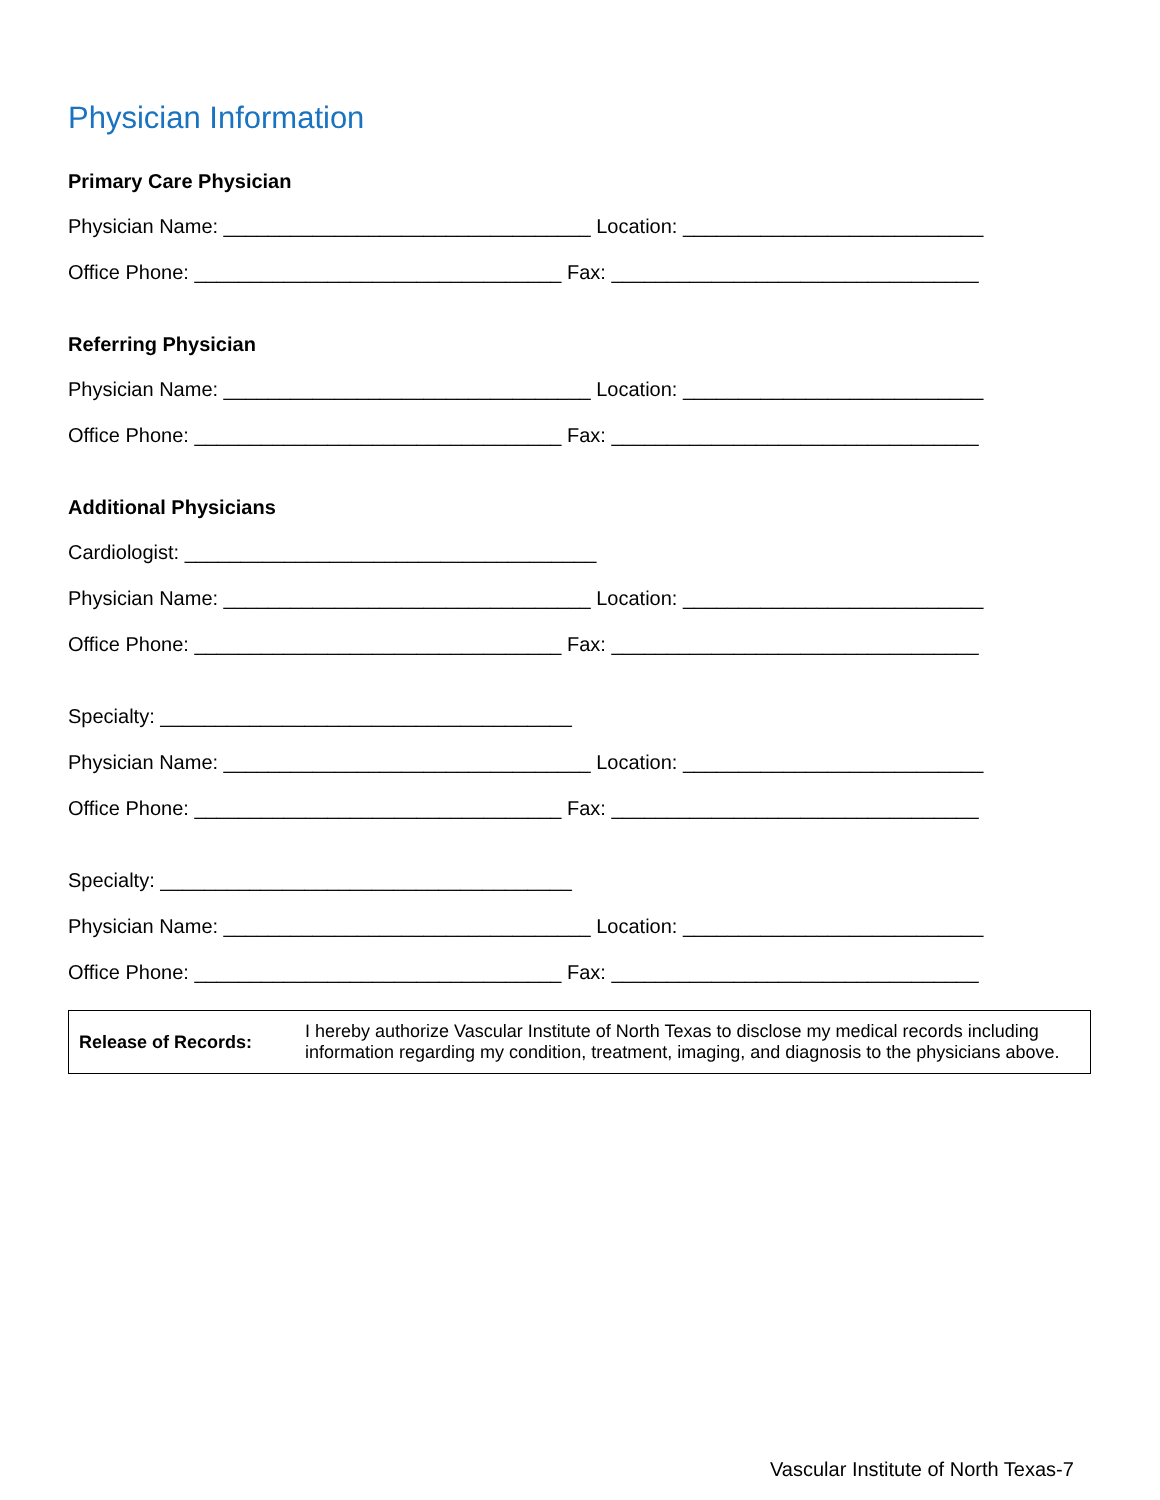Physician Information
Primary Care Physician
Physician Name: _________________________________ Location: ___________________________
Office Phone: _________________________________ Fax: _________________________________
Referring Physician
Physician Name: _________________________________ Location: ___________________________
Office Phone: _________________________________ Fax: _________________________________
Additional Physicians
Cardiologist: _____________________________________
Physician Name: _________________________________ Location: ___________________________
Office Phone: _________________________________ Fax: _________________________________
Specialty: _____________________________________
Physician Name: _________________________________ Location: ___________________________
Office Phone: _________________________________ Fax: _________________________________
Specialty: _____________________________________
Physician Name: _________________________________ Location: ___________________________
Office Phone: _________________________________ Fax: _________________________________
| Release of Records: | I hereby authorize Vascular Institute of North Texas to disclose my medical records including information regarding my condition, treatment, imaging, and diagnosis to the physicians above. |
Vascular Institute of North Texas-7